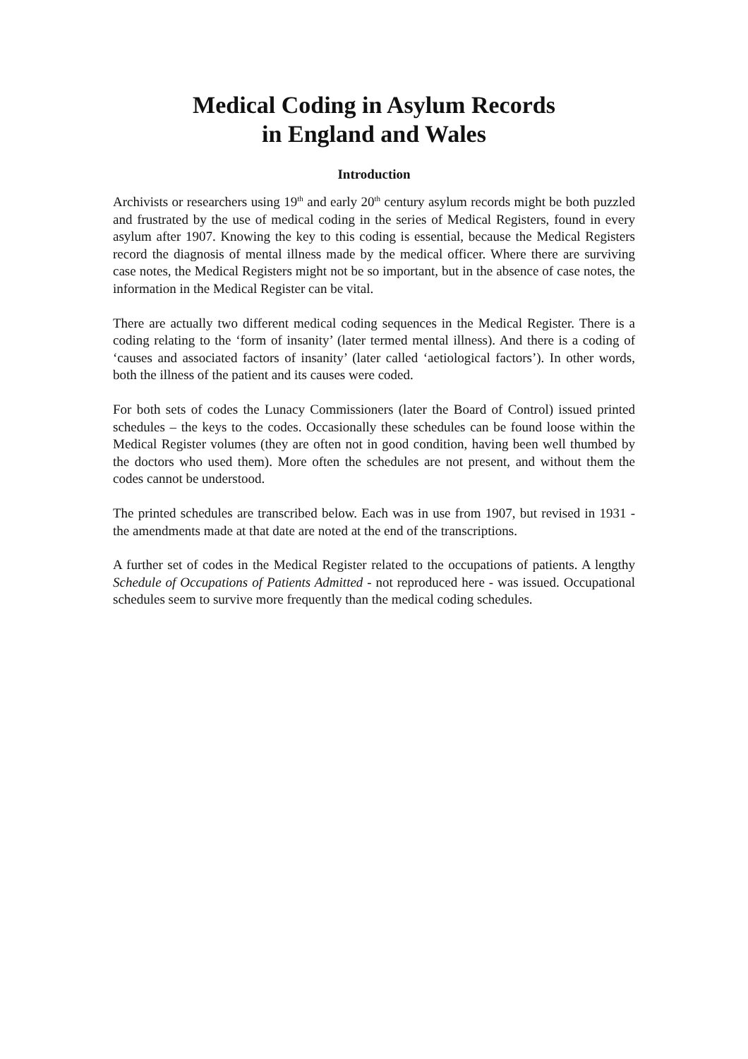Medical Coding in Asylum Records
in England and Wales
Introduction
Archivists or researchers using 19<sup>th</sup> and early 20<sup>th</sup> century asylum records might be both puzzled and frustrated by the use of medical coding in the series of Medical Registers, found in every asylum after 1907. Knowing the key to this coding is essential, because the Medical Registers record the diagnosis of mental illness made by the medical officer. Where there are surviving case notes, the Medical Registers might not be so important, but in the absence of case notes, the information in the Medical Register can be vital.
There are actually two different medical coding sequences in the Medical Register. There is a coding relating to the ‘form of insanity’ (later termed mental illness). And there is a coding of ‘causes and associated factors of insanity’ (later called ‘aetiological factors’). In other words, both the illness of the patient and its causes were coded.
For both sets of codes the Lunacy Commissioners (later the Board of Control) issued printed schedules – the keys to the codes. Occasionally these schedules can be found loose within the Medical Register volumes (they are often not in good condition, having been well thumbed by the doctors who used them). More often the schedules are not present, and without them the codes cannot be understood.
The printed schedules are transcribed below. Each was in use from 1907, but revised in 1931 - the amendments made at that date are noted at the end of the transcriptions.
A further set of codes in the Medical Register related to the occupations of patients. A lengthy Schedule of Occupations of Patients Admitted - not reproduced here - was issued. Occupational schedules seem to survive more frequently than the medical coding schedules.